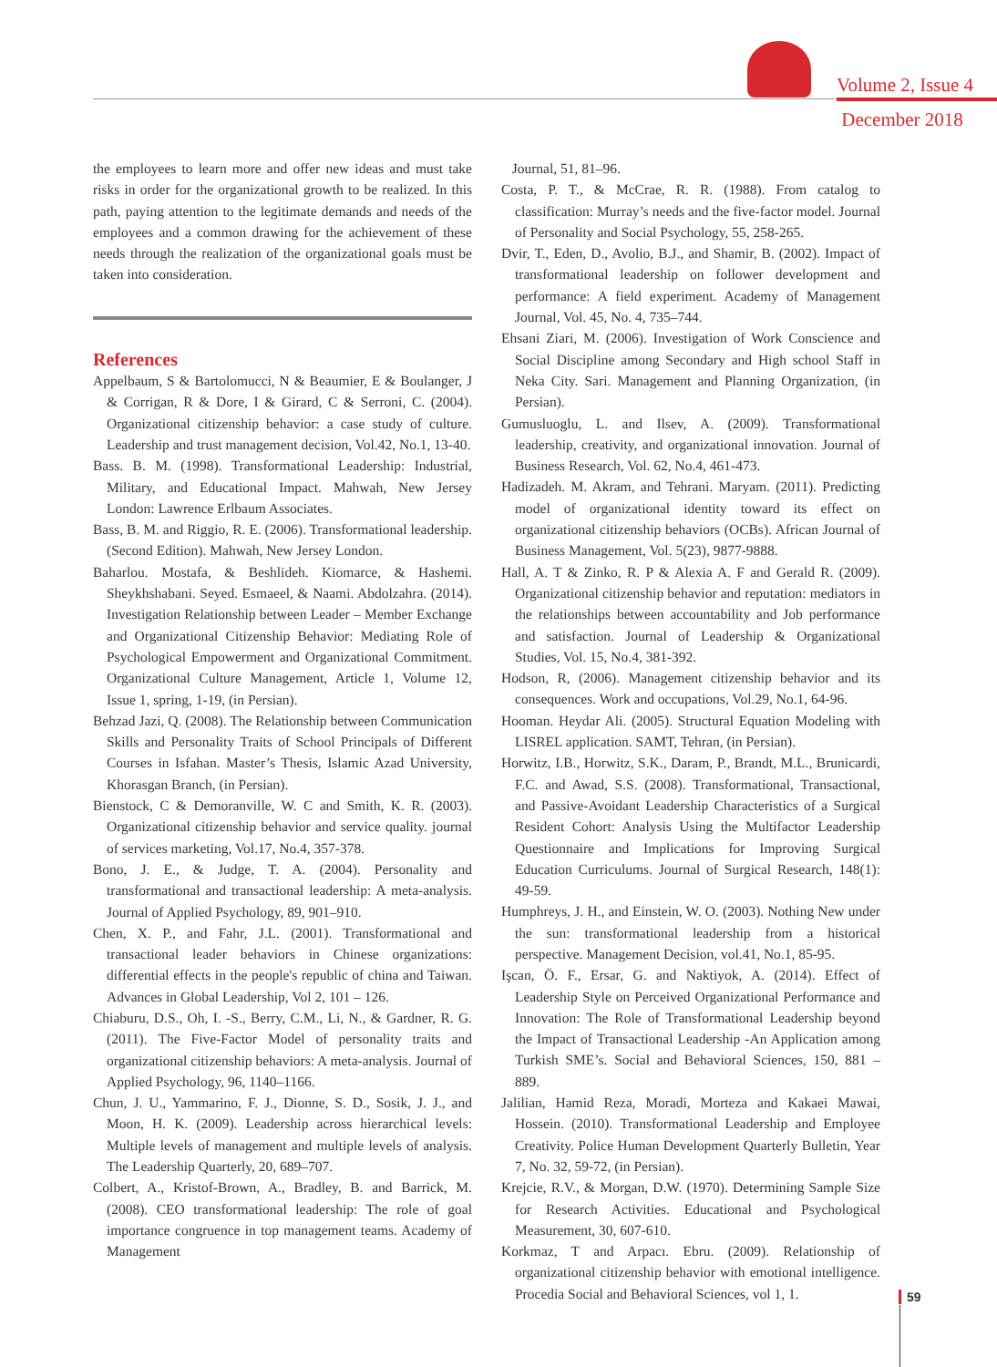Volume 2, Issue 4
December 2018
the employees to learn more and offer new ideas and must take risks in order for the organizational growth to be realized. In this path, paying attention to the legitimate demands and needs of the employees and a common drawing for the achievement of these needs through the realization of the organizational goals must be taken into consideration.
References
Appelbaum, S & Bartolomucci, N & Beaumier, E & Boulanger, J & Corrigan, R & Dore, I & Girard, C & Serroni, C. (2004). Organizational citizenship behavior: a case study of culture. Leadership and trust management decision, Vol.42, No.1, 13-40.
Bass. B. M. (1998). Transformational Leadership: Industrial, Military, and Educational Impact. Mahwah, New Jersey London: Lawrence Erlbaum Associates.
Bass, B. M. and Riggio, R. E. (2006). Transformational leadership. (Second Edition). Mahwah, New Jersey London.
Baharlou. Mostafa, & Beshlideh. Kiomarce, & Hashemi. Sheykhshabani. Seyed. Esmaeel, & Naami. Abdolzahra. (2014). Investigation Relationship between Leader – Member Exchange and Organizational Citizenship Behavior: Mediating Role of Psychological Empowerment and Organizational Commitment. Organizational Culture Management, Article 1, Volume 12, Issue 1, spring, 1-19, (in Persian).
Behzad Jazi, Q. (2008). The Relationship between Communication Skills and Personality Traits of School Principals of Different Courses in Isfahan. Master’s Thesis, Islamic Azad University, Khorasgan Branch, (in Persian).
Bienstock, C & Demoranville, W. C and Smith, K. R. (2003). Organizational citizenship behavior and service quality. journal of services marketing, Vol.17, No.4, 357-378.
Bono, J. E., & Judge, T. A. (2004). Personality and transformational and transactional leadership: A meta-analysis. Journal of Applied Psychology, 89, 901–910.
Chen, X. P., and Fahr, J.L. (2001). Transformational and transactional leader behaviors in Chinese organizations: differential effects in the people's republic of china and Taiwan. Advances in Global Leadership, Vol 2, 101 – 126.
Chiaburu, D.S., Oh, I. -S., Berry, C.M., Li, N., & Gardner, R. G. (2011). The Five-Factor Model of personality traits and organizational citizenship behaviors: A meta-analysis. Journal of Applied Psychology, 96, 1140–1166.
Chun, J. U., Yammarino, F. J., Dionne, S. D., Sosik, J. J., and Moon, H. K. (2009). Leadership across hierarchical levels: Multiple levels of management and multiple levels of analysis. The Leadership Quarterly, 20, 689–707.
Colbert, A., Kristof-Brown, A., Bradley, B. and Barrick, M. (2008). CEO transformational leadership: The role of goal importance congruence in top management teams. Academy of Management
Journal, 51, 81–96.
Costa, P. T., & McCrae, R. R. (1988). From catalog to classification: Murray’s needs and the five-factor model. Journal of Personality and Social Psychology, 55, 258-265.
Dvir, T., Eden, D., Avolio, B.J., and Shamir, B. (2002). Impact of transformational leadership on follower development and performance: A field experiment. Academy of Management Journal, Vol. 45, No. 4, 735–744.
Ehsani Ziari, M. (2006). Investigation of Work Conscience and Social Discipline among Secondary and High school Staff in Neka City. Sari. Management and Planning Organization, (in Persian).
Gumusluoglu, L. and Ilsev, A. (2009). Transformational leadership, creativity, and organizational innovation. Journal of Business Research, Vol. 62, No.4, 461-473.
Hadizadeh. M. Akram, and Tehrani. Maryam. (2011). Predicting model of organizational identity toward its effect on organizational citizenship behaviors (OCBs). African Journal of Business Management, Vol. 5(23), 9877-9888.
Hall, A. T & Zinko, R. P & Alexia A. F and Gerald R. (2009). Organizational citizenship behavior and reputation: mediators in the relationships between accountability and Job performance and satisfaction. Journal of Leadership & Organizational Studies, Vol. 15, No.4, 381-392.
Hodson, R, (2006). Management citizenship behavior and its consequences. Work and occupations, Vol.29, No.1, 64-96.
Hooman. Heydar Ali. (2005). Structural Equation Modeling with LISREL application. SAMT, Tehran, (in Persian).
Horwitz, I.B., Horwitz, S.K., Daram, P., Brandt, M.L., Brunicardi, F.C. and Awad, S.S. (2008). Transformational, Transactional, and Passive-Avoidant Leadership Characteristics of a Surgical Resident Cohort: Analysis Using the Multifactor Leadership Questionnaire and Implications for Improving Surgical Education Curriculums. Journal of Surgical Research, 148(1): 49-59.
Humphreys, J. H., and Einstein, W. O. (2003). Nothing New under the sun: transformational leadership from a historical perspective. Management Decision, vol.41, No.1, 85-95.
Işcan, Ö. F., Ersar, G. and Naktiyok, A. (2014). Effect of Leadership Style on Perceived Organizational Performance and Innovation: The Role of Transformational Leadership beyond the Impact of Transactional Leadership -An Application among Turkish SME’s. Social and Behavioral Sciences, 150, 881 – 889.
Jalilian, Hamid Reza, Moradi, Morteza and Kakaei Mawai, Hossein. (2010). Transformational Leadership and Employee Creativity. Police Human Development Quarterly Bulletin, Year 7, No. 32, 59-72, (in Persian).
Krejcie, R.V., & Morgan, D.W. (1970). Determining Sample Size for Research Activities. Educational and Psychological Measurement, 30, 607-610.
Korkmaz, T and Arpacı. Ebru. (2009). Relationship of organizational citizenship behavior with emotional intelligence. Procedia Social and Behavioral Sciences, vol 1, 1.
59